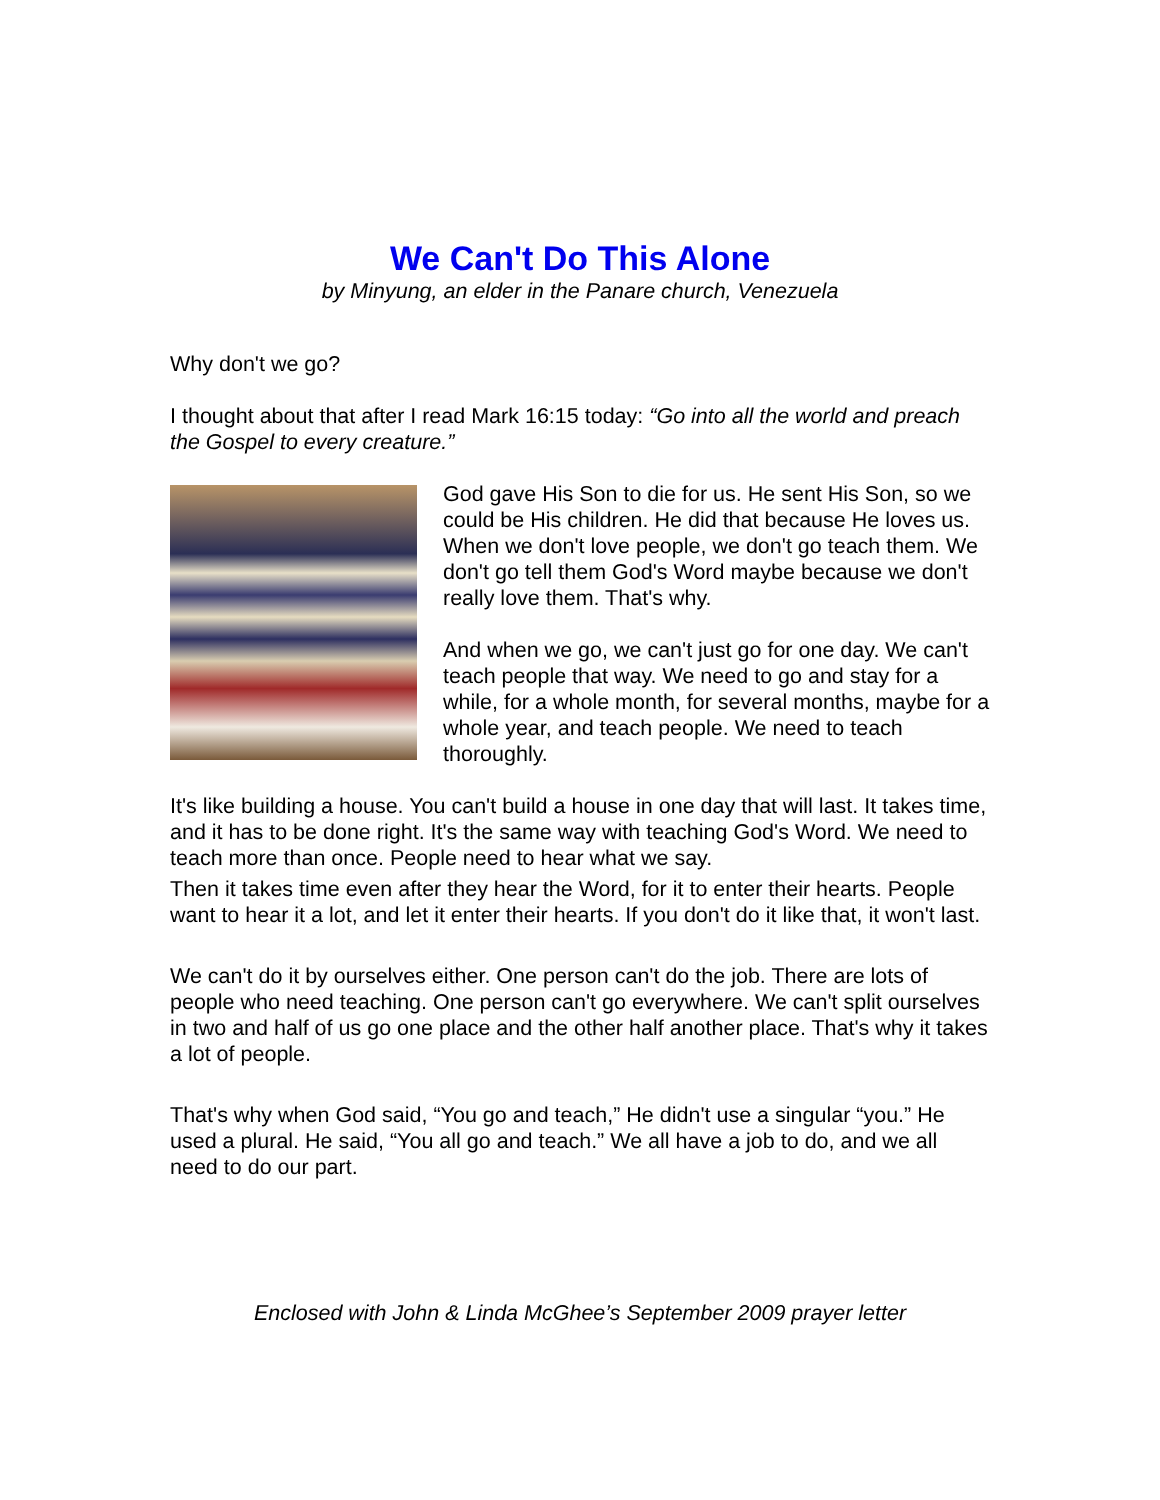We Can't Do This Alone
by Minyung, an elder in the Panare church, Venezuela
Why don't we go?
I thought about that after I read Mark 16:15 today: “Go into all the world and preach the Gospel to every creature.”
God gave His Son to die for us. He sent His Son, so we could be His children. He did that because He loves us. When we don't love people, we don't go teach them. We don't go tell them God's Word maybe because we don't really love them. That's why.
And when we go, we can't just go for one day. We can't teach people that way. We need to go and stay for a while, for a whole month, for several months, maybe for a whole year, and teach people. We need to teach thoroughly.
It's like building a house. You can't build a house in one day that will last. It takes time, and it has to be done right. It's the same way with teaching God's Word. We need to teach more than once. People need to hear what we say.
Then it takes time even after they hear the Word, for it to enter their hearts. People want to hear it a lot, and let it enter their hearts. If you don't do it like that, it won't last.
We can't do it by ourselves either. One person can't do the job. There are lots of people who need teaching. One person can't go everywhere. We can't split ourselves in two and half of us go one place and the other half another place. That's why it takes a lot of people.
That's why when God said, “You go and teach,” He didn't use a singular “you.” He used a plural. He said, “You all go and teach.” We all have a job to do, and we all need to do our part.
Enclosed with John & Linda McGhee’s September 2009 prayer letter